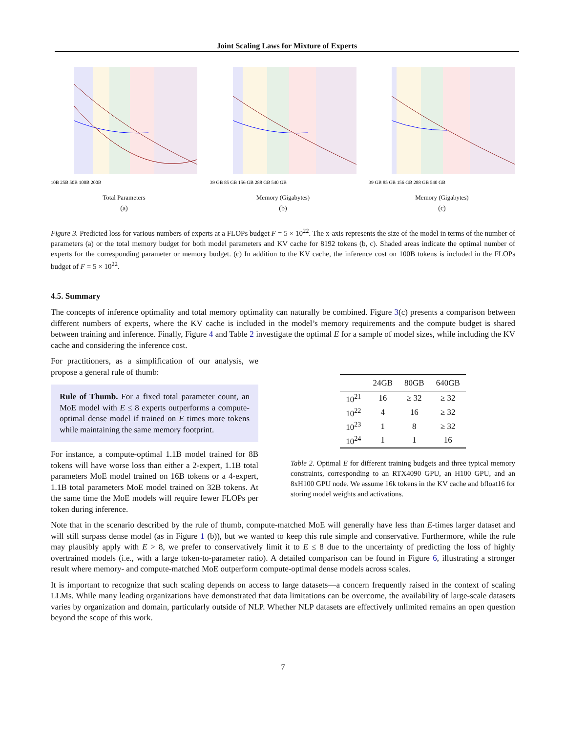Joint Scaling Laws for Mixture of Experts
10B 25B 50B 100B 200B
Total Parameters
(a)
39 GB 85 GB 156 GB 288 GB 540 GB
Memory (Gigabytes)
(b)
39 GB 85 GB 156 GB 288 GB 540 GB
Memory (Gigabytes)
(c)
Figure 3. Predicted loss for various numbers of experts at a FLOPs budget F = 5 × 10<sup>22</sup>. The x-axis represents the size of the model in terms of the number of parameters (a) or the total memory budget for both model parameters and KV cache for 8192 tokens (b, c). Shaded areas indicate the optimal number of experts for the corresponding parameter or memory budget. (c) In addition to the KV cache, the inference cost on 100B tokens is included in the FLOPs budget of F = 5 × 10<sup>22</sup>.
4.5. Summary
The concepts of inference optimality and total memory optimality can naturally be combined. Figure 3(c) presents a comparison between different numbers of experts, where the KV cache is included in the model’s memory requirements and the compute budget is shared between training and inference. Finally, Figure 4 and Table 2 investigate the optimal E for a sample of model sizes, while including the KV cache and considering the inference cost.
For practitioners, as a simplification of our analysis, we propose a general rule of thumb:
Rule of Thumb. For a fixed total parameter count, an MoE model with E ≤ 8 experts outperforms a compute-optimal dense model if trained on E times more tokens while maintaining the same memory footprint.
For instance, a compute-optimal 1.1B model trained for 8B tokens will have worse loss than either a 2-expert, 1.1B total parameters MoE model trained on 16B tokens or a 4-expert, 1.1B total parameters MoE model trained on 32B tokens. At the same time the MoE models will require fewer FLOPs per token during inference.
| | 24GB | 80GB | 640GB |
| --- | --- | --- | --- |
| 10<sup>21</sup> | 16 | ≥ 32 | ≥ 32 |
| 10<sup>22</sup> | 4 | 16 | ≥ 32 |
| 10<sup>23</sup> | 1 | 8 | ≥ 32 |
| 10<sup>24</sup> | 1 | 1 | 16 |
Table 2. Optimal E for different training budgets and three typical memory constraints, corresponding to an RTX4090 GPU, an H100 GPU, and an 8xH100 GPU node. We assume 16k tokens in the KV cache and bfloat16 for storing model weights and activations.
Note that in the scenario described by the rule of thumb, compute-matched MoE will generally have less than E-times larger dataset and will still surpass dense model (as in Figure 1 (b)), but we wanted to keep this rule simple and conservative. Furthermore, while the rule may plausibly apply with E > 8, we prefer to conservatively limit it to E ≤ 8 due to the uncertainty of predicting the loss of highly overtrained models (i.e., with a large token-to-parameter ratio). A detailed comparison can be found in Figure 6, illustrating a stronger result where memory- and compute-matched MoE outperform compute-optimal dense models across scales.
It is important to recognize that such scaling depends on access to large datasets—a concern frequently raised in the context of scaling LLMs. While many leading organizations have demonstrated that data limitations can be overcome, the availability of large-scale datasets varies by organization and domain, particularly outside of NLP. Whether NLP datasets are effectively unlimited remains an open question beyond the scope of this work.
7